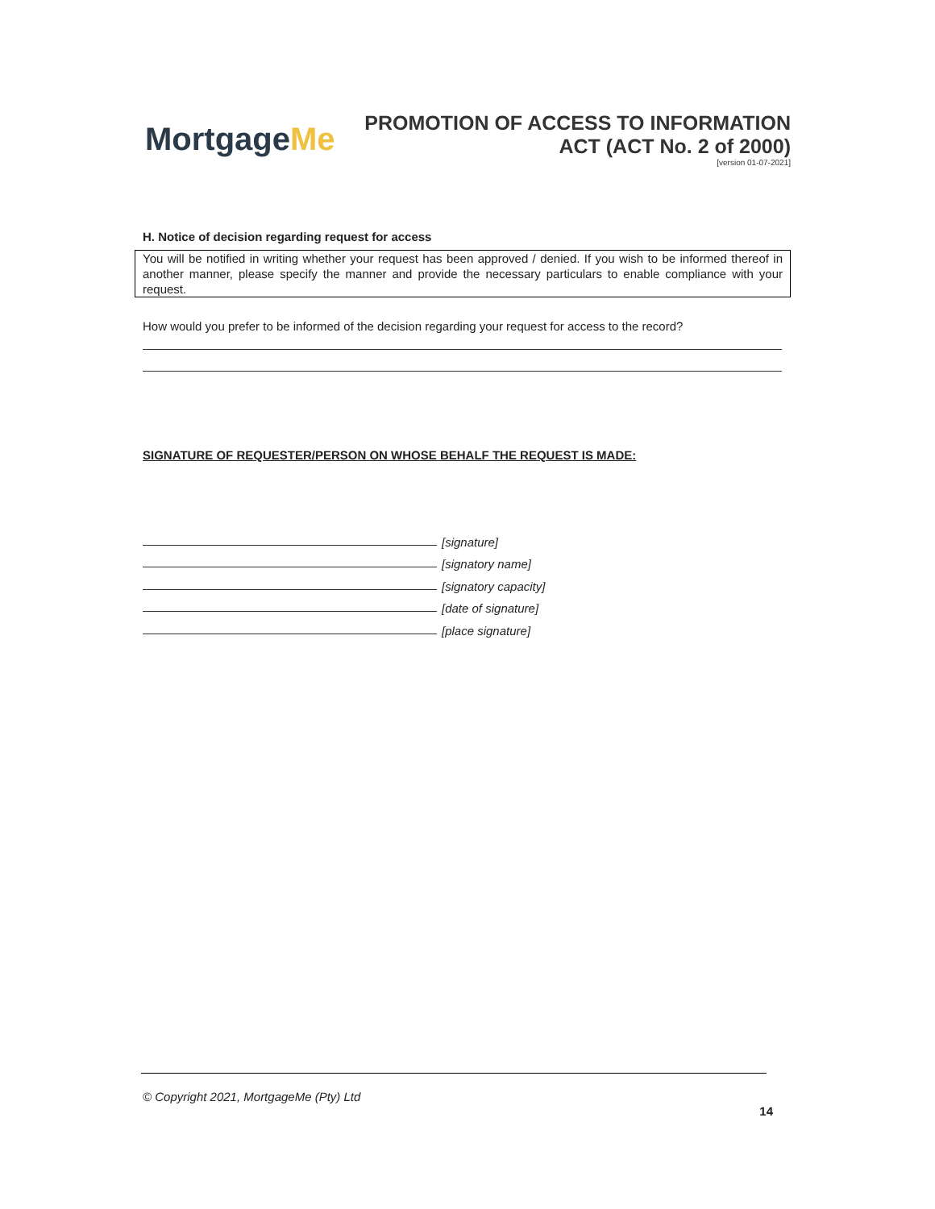MortgageMe
PROMOTION OF ACCESS TO INFORMATION
ACT (ACT No. 2 of 2000)
[version 01-07-2021]
H. Notice of decision regarding request for access
You will be notified in writing whether your request has been approved / denied. If you wish to be informed thereof in another manner, please specify the manner and provide the necessary particulars to enable compliance with your request.
How would you prefer to be informed of the decision regarding your request for access to the record?
SIGNATURE OF REQUESTER/PERSON ON WHOSE BEHALF THE REQUEST IS MADE:
[signature]
[signatory name]
[signatory capacity]
[date of signature]
[place signature]
© Copyright 2021, MortgageMe (Pty) Ltd
14